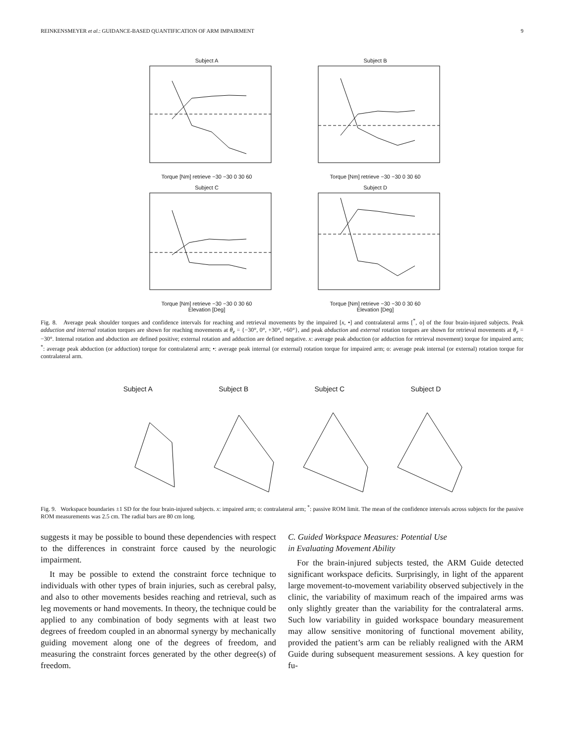REINKENSMEYER et al.: GUIDANCE-BASED QUANTIFICATION OF ARM IMPAIRMENT 9
Subject A
Torque [Nm] retrieve −30 −30 0 30 60
Subject B
Torque [Nm] retrieve −30 −30 0 30 60
Subject C
Torque [Nm] retrieve −30 −30 0 30 60
Elevation [Deg]
Subject D
Torque [Nm] retrieve −30 −30 0 30 60
Elevation [Deg]
Fig. 8. Average peak shoulder torques and confidence intervals for reaching and retrieval movements by the impaired [x, •] and contralateral arms [<sup>*</sup>, o] of the four brain-injured subjects. Peak adduction and internal rotation torques are shown for reaching movements at θ<sub>e</sub> = {−30°, 0°, +30°, +60°}, and peak abduction and external rotation torques are shown for retrieval movements at θ<sub>e</sub> = −30°. Internal rotation and abduction are defined positive; external rotation and adduction are defined negative. x: average peak abduction (or adduction for retrieval movement) torque for impaired arm; <sup>*</sup>: average peak abduction (or adduction) torque for contralateral arm; •: average peak internal (or external) rotation torque for impaired arm; o: average peak internal (or external) rotation torque for contralateral arm.
Subject A Subject B Subject C Subject D
Fig. 9. Workspace boundaries ±1 SD for the four brain-injured subjects. x: impaired arm; o: contralateral arm; <sup>*</sup>: passive ROM limit. The mean of the confidence intervals across subjects for the passive ROM measurements was 2.5 cm. The radial bars are 80 cm long.
suggests it may be possible to bound these dependencies with respect to the differences in constraint force caused by the neurologic impairment.
It may be possible to extend the constraint force technique to individuals with other types of brain injuries, such as cerebral palsy, and also to other movements besides reaching and retrieval, such as leg movements or hand movements. In theory, the technique could be applied to any combination of body segments with at least two degrees of freedom coupled in an abnormal synergy by mechanically guiding movement along one of the degrees of freedom, and measuring the constraint forces generated by the other degree(s) of freedom.
C. Guided Workspace Measures: Potential Use
in Evaluating Movement Ability
For the brain-injured subjects tested, the ARM Guide detected significant workspace deficits. Surprisingly, in light of the apparent large movement-to-movement variability observed subjectively in the clinic, the variability of maximum reach of the impaired arms was only slightly greater than the variability for the contralateral arms. Such low variability in guided workspace boundary measurement may allow sensitive monitoring of functional movement ability, provided the patient’s arm can be reliably realigned with the ARM Guide during subsequent measurement sessions. A key question for fu-